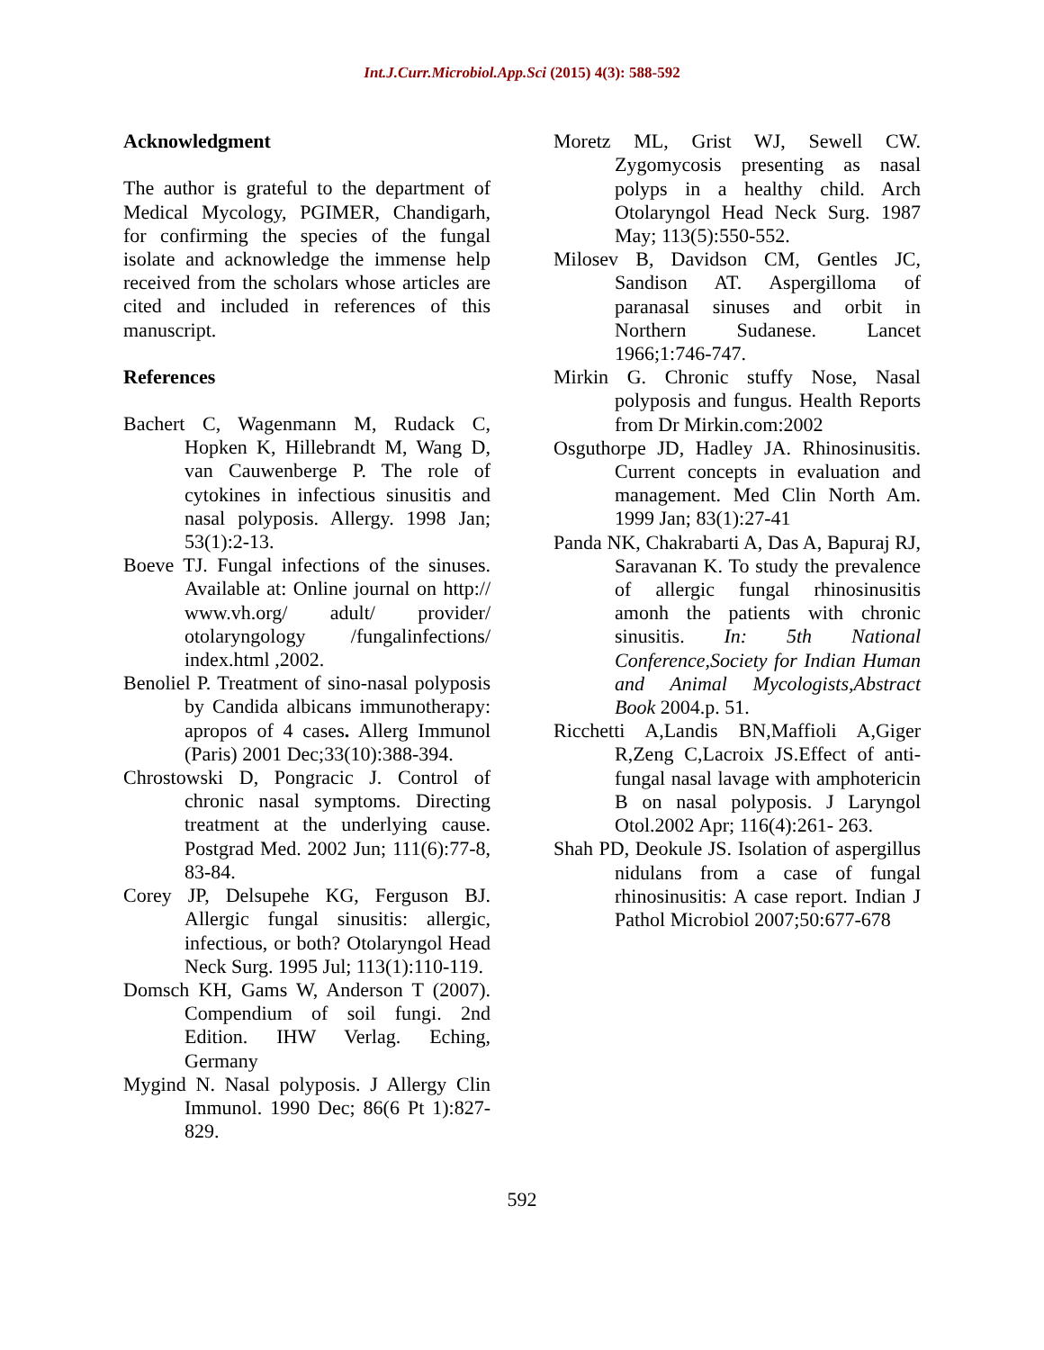Int.J.Curr.Microbiol.App.Sci (2015) 4(3): 588-592
Acknowledgment
The author is grateful to the department of Medical Mycology, PGIMER, Chandigarh, for confirming the species of the fungal isolate and acknowledge the immense help received from the scholars whose articles are cited and included in references of this manuscript.
References
Bachert C, Wagenmann M, Rudack C, Hopken K, Hillebrandt M, Wang D, van Cauwenberge P. The role of cytokines in infectious sinusitis and nasal polyposis. Allergy. 1998 Jan; 53(1):2-13.
Boeve TJ. Fungal infections of the sinuses. Available at: Online journal on http:// www.vh.org/ adult/ provider/ otolaryngology /fungalinfections/ index.html ,2002.
Benoliel P. Treatment of sino-nasal polyposis by Candida albicans immunotherapy: apropos of 4 cases. Allerg Immunol (Paris) 2001 Dec;33(10):388-394.
Chrostowski D, Pongracic J. Control of chronic nasal symptoms. Directing treatment at the underlying cause. Postgrad Med. 2002 Jun; 111(6):77-8, 83-84.
Corey JP, Delsupehe KG, Ferguson BJ. Allergic fungal sinusitis: allergic, infectious, or both? Otolaryngol Head Neck Surg. 1995 Jul; 113(1):110-119.
Domsch KH, Gams W, Anderson T (2007). Compendium of soil fungi. 2nd Edition. IHW Verlag. Eching, Germany
Mygind N. Nasal polyposis. J Allergy Clin Immunol. 1990 Dec; 86(6 Pt 1):827-829.
Moretz ML, Grist WJ, Sewell CW. Zygomycosis presenting as nasal polyps in a healthy child. Arch Otolaryngol Head Neck Surg. 1987 May; 113(5):550-552.
Milosev B, Davidson CM, Gentles JC, Sandison AT. Aspergilloma of paranasal sinuses and orbit in Northern Sudanese. Lancet 1966;1:746-747.
Mirkin G. Chronic stuffy Nose, Nasal polyposis and fungus. Health Reports from Dr Mirkin.com:2002
Osguthorpe JD, Hadley JA. Rhinosinusitis. Current concepts in evaluation and management. Med Clin North Am. 1999 Jan; 83(1):27-41
Panda NK, Chakrabarti A, Das A, Bapuraj RJ, Saravanan K. To study the prevalence of allergic fungal rhinosinusitis amonh the patients with chronic sinusitis. In: 5th National Conference,Society for Indian Human and Animal Mycologists,Abstract Book 2004.p. 51.
Ricchetti A,Landis BN,Maffioli A,Giger R,Zeng C,Lacroix JS.Effect of anti-fungal nasal lavage with amphotericin B on nasal polyposis. J Laryngol Otol.2002 Apr; 116(4):261- 263.
Shah PD, Deokule JS. Isolation of aspergillus nidulans from a case of fungal rhinosinusitis: A case report. Indian J Pathol Microbiol 2007;50:677-678
592